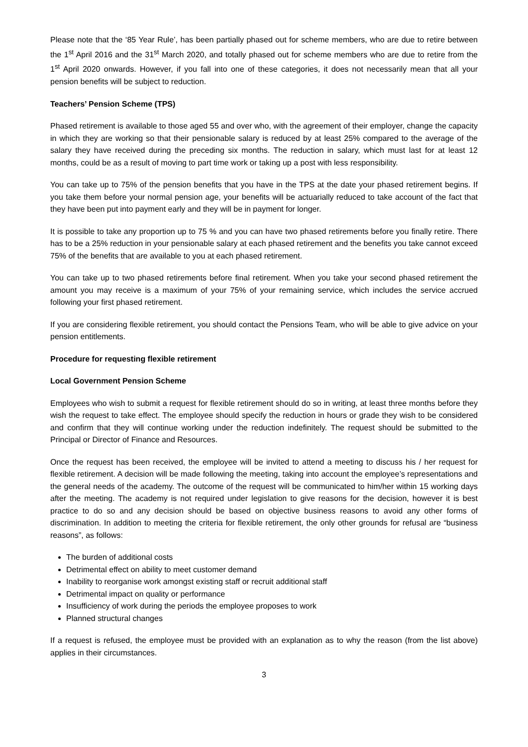Please note that the ‘85 Year Rule’, has been partially phased out for scheme members, who are due to retire between the 1<sup>st</sup> April 2016 and the 31<sup>st</sup> March 2020, and totally phased out for scheme members who are due to retire from the 1<sup>st</sup> April 2020 onwards. However, if you fall into one of these categories, it does not necessarily mean that all your pension benefits will be subject to reduction.
Teachers’ Pension Scheme (TPS)
Phased retirement is available to those aged 55 and over who, with the agreement of their employer, change the capacity in which they are working so that their pensionable salary is reduced by at least 25% compared to the average of the salary they have received during the preceding six months. The reduction in salary, which must last for at least 12 months, could be as a result of moving to part time work or taking up a post with less responsibility.
You can take up to 75% of the pension benefits that you have in the TPS at the date your phased retirement begins. If you take them before your normal pension age, your benefits will be actuarially reduced to take account of the fact that they have been put into payment early and they will be in payment for longer.
It is possible to take any proportion up to 75 % and you can have two phased retirements before you finally retire. There has to be a 25% reduction in your pensionable salary at each phased retirement and the benefits you take cannot exceed 75% of the benefits that are available to you at each phased retirement.
You can take up to two phased retirements before final retirement. When you take your second phased retirement the amount you may receive is a maximum of your 75% of your remaining service, which includes the service accrued following your first phased retirement.
If you are considering flexible retirement, you should contact the Pensions Team, who will be able to give advice on your pension entitlements.
Procedure for requesting flexible retirement
Local Government Pension Scheme
Employees who wish to submit a request for flexible retirement should do so in writing, at least three months before they wish the request to take effect. The employee should specify the reduction in hours or grade they wish to be considered and confirm that they will continue working under the reduction indefinitely. The request should be submitted to the Principal or Director of Finance and Resources.
Once the request has been received, the employee will be invited to attend a meeting to discuss his / her request for flexible retirement. A decision will be made following the meeting, taking into account the employee’s representations and the general needs of the academy. The outcome of the request will be communicated to him/her within 15 working days after the meeting. The academy is not required under legislation to give reasons for the decision, however it is best practice to do so and any decision should be based on objective business reasons to avoid any other forms of discrimination. In addition to meeting the criteria for flexible retirement, the only other grounds for refusal are “business reasons”, as follows:
The burden of additional costs
Detrimental effect on ability to meet customer demand
Inability to reorganise work amongst existing staff or recruit additional staff
Detrimental impact on quality or performance
Insufficiency of work during the periods the employee proposes to work
Planned structural changes
If a request is refused, the employee must be provided with an explanation as to why the reason (from the list above) applies in their circumstances.
3